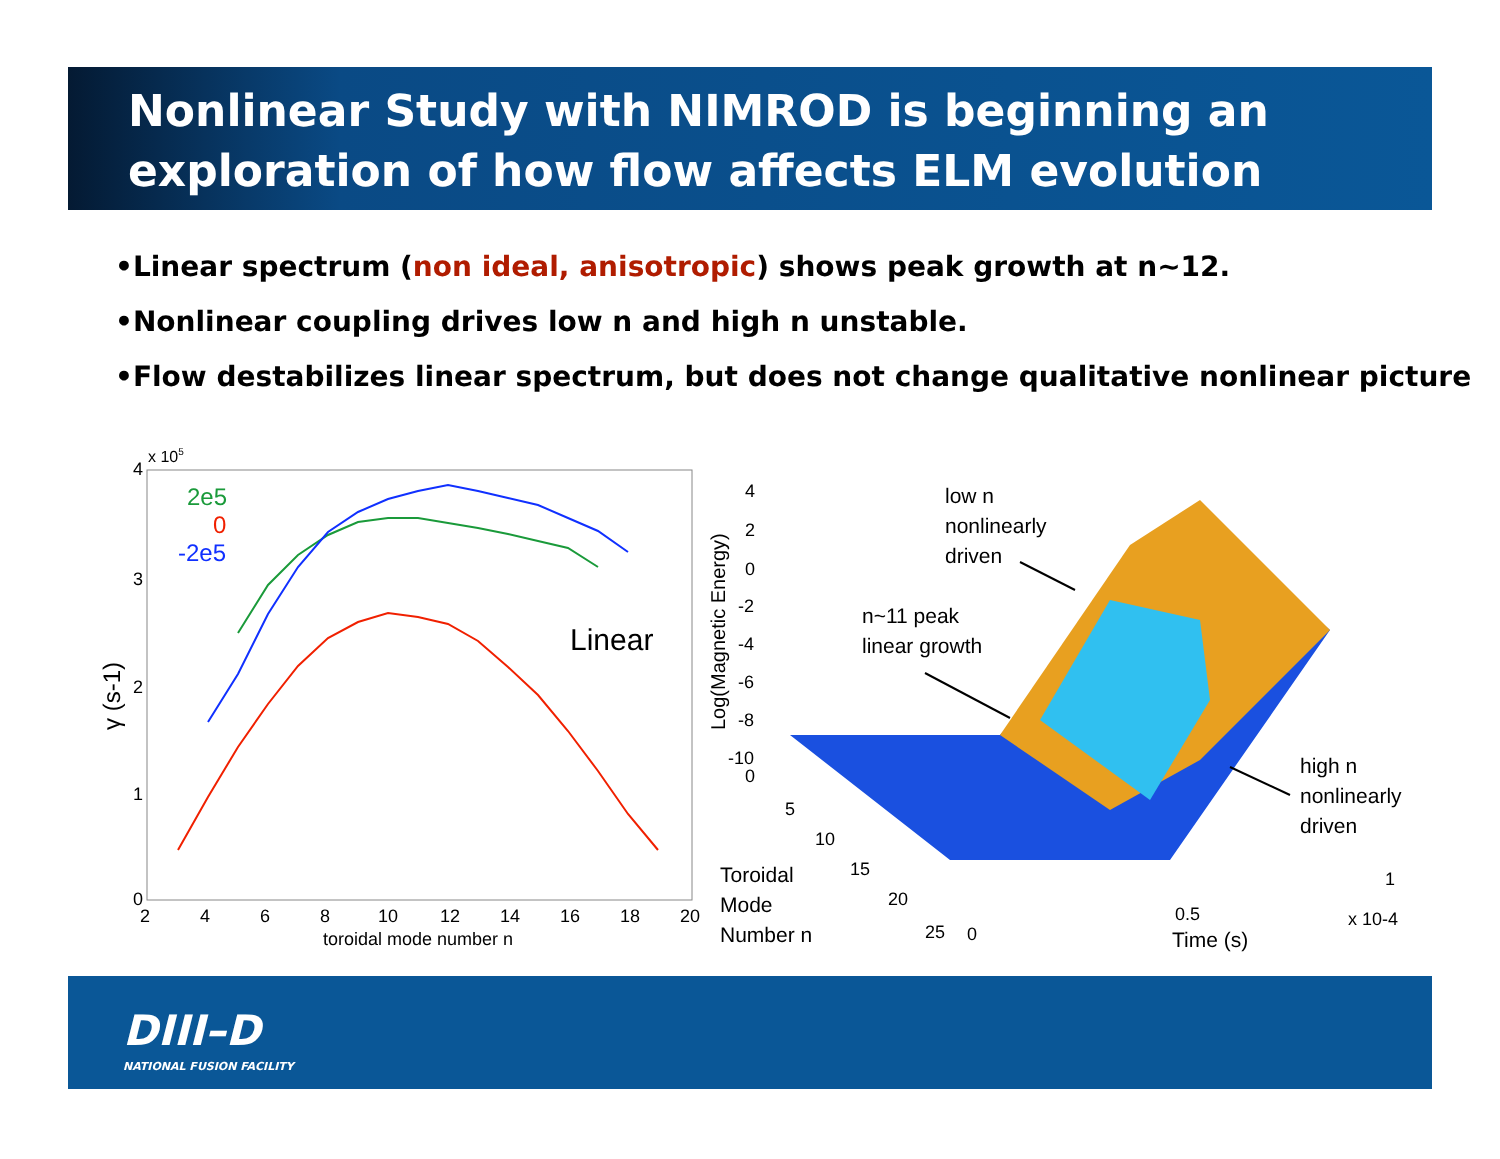Nonlinear Study with NIMROD is beginning an exploration of how flow affects ELM evolution
•Linear spectrum (non ideal, anisotropic) shows peak growth at n~12.
•Nonlinear coupling drives low n and high n unstable.
•Flow destabilizes linear spectrum, but does not change qualitative nonlinear picture
x 105
4
3
2
1
0
2
4
6
8
10
12
14
16
18
20
toroidal mode number n
γ (s-1)
2e5
0
-2e5
Linear
4
2
0
-2
-4
-6
-8
-10
0
5
10
15
20
25
0
0.5
1
x 10-4
Log(Magnetic Energy)
low n
nonlinearly
driven
n~11 peak
linear growth
high n
nonlinearly
driven
Toroidal
Mode
Number n
Time (s)
DIII–D
NATIONAL FUSION FACILITY